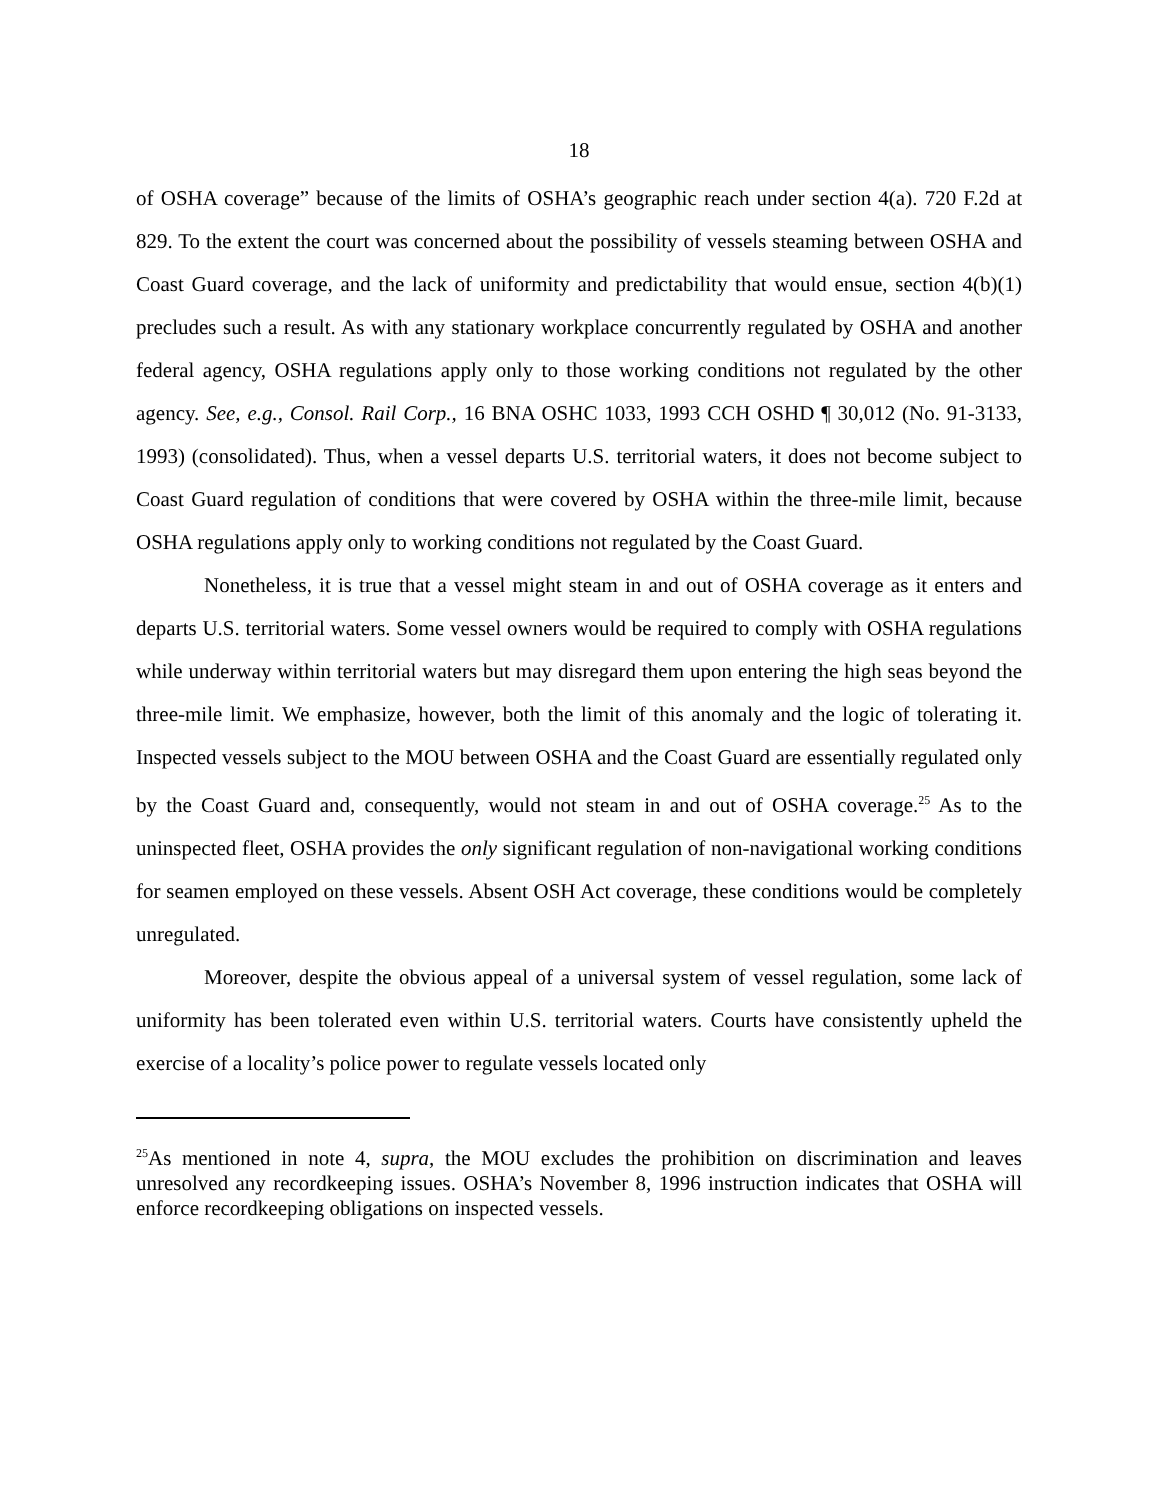18
of OSHA coverage” because of the limits of OSHA’s geographic reach under section 4(a). 720 F.2d at 829. To the extent the court was concerned about the possibility of vessels steaming between OSHA and Coast Guard coverage, and the lack of uniformity and predictability that would ensue, section 4(b)(1) precludes such a result. As with any stationary workplace concurrently regulated by OSHA and another federal agency, OSHA regulations apply only to those working conditions not regulated by the other agency. See, e.g., Consol. Rail Corp., 16 BNA OSHC 1033, 1993 CCH OSHD ¶ 30,012 (No. 91-3133, 1993) (consolidated). Thus, when a vessel departs U.S. territorial waters, it does not become subject to Coast Guard regulation of conditions that were covered by OSHA within the three-mile limit, because OSHA regulations apply only to working conditions not regulated by the Coast Guard.
Nonetheless, it is true that a vessel might steam in and out of OSHA coverage as it enters and departs U.S. territorial waters. Some vessel owners would be required to comply with OSHA regulations while underway within territorial waters but may disregard them upon entering the high seas beyond the three-mile limit. We emphasize, however, both the limit of this anomaly and the logic of tolerating it. Inspected vessels subject to the MOU between OSHA and the Coast Guard are essentially regulated only by the Coast Guard and, consequently, would not steam in and out of OSHA coverage.<sup>25</sup> As to the uninspected fleet, OSHA provides the only significant regulation of non-navigational working conditions for seamen employed on these vessels. Absent OSH Act coverage, these conditions would be completely unregulated.
Moreover, despite the obvious appeal of a universal system of vessel regulation, some lack of uniformity has been tolerated even within U.S. territorial waters. Courts have consistently upheld the exercise of a locality’s police power to regulate vessels located only
<sup>25</sup> As mentioned in note 4, supra, the MOU excludes the prohibition on discrimination and leaves unresolved any recordkeeping issues. OSHA’s November 8, 1996 instruction indicates that OSHA will enforce recordkeeping obligations on inspected vessels.